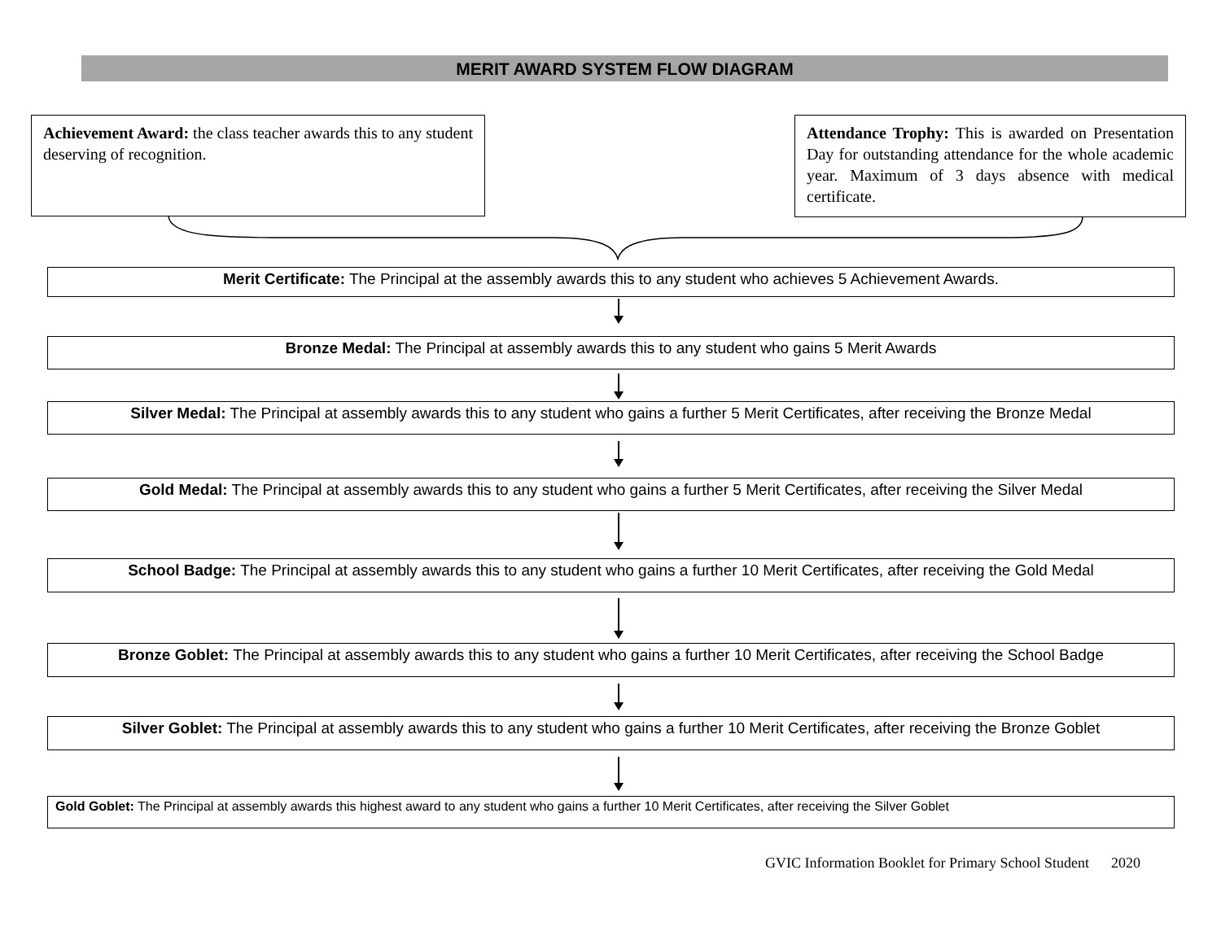MERIT AWARD SYSTEM FLOW DIAGRAM
Achievement Award: the class teacher awards this to any student deserving of recognition.
Attendance Trophy: This is awarded on Presentation Day for outstanding attendance for the whole academic year. Maximum of 3 days absence with medical certificate.
Merit Certificate: The Principal at the assembly awards this to any student who achieves 5 Achievement Awards.
Bronze Medal: The Principal at assembly awards this to any student who gains 5 Merit Awards
Silver Medal: The Principal at assembly awards this to any student who gains a further 5 Merit Certificates, after receiving the Bronze Medal
Gold Medal: The Principal at assembly awards this to any student who gains a further 5 Merit Certificates, after receiving the Silver Medal
School Badge: The Principal at assembly awards this to any student who gains a further 10 Merit Certificates, after receiving the Gold Medal
Bronze Goblet: The Principal at assembly awards this to any student who gains a further 10 Merit Certificates, after receiving the School Badge
Silver Goblet: The Principal at assembly awards this to any student who gains a further 10 Merit Certificates, after receiving the Bronze Goblet
Gold Goblet: The Principal at assembly awards this highest award to any student who gains a further 10 Merit Certificates, after receiving the Silver Goblet
GVIC Information Booklet for Primary School Student 2020